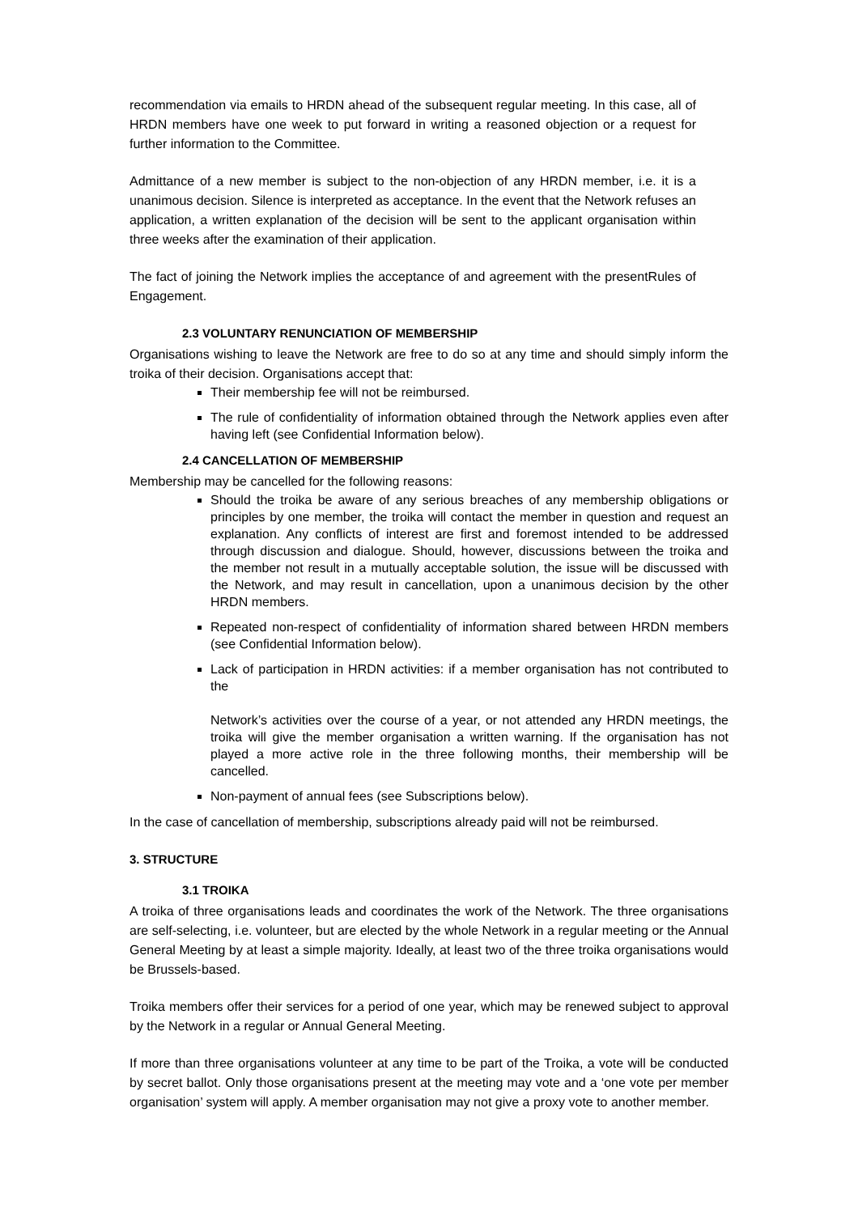recommendation via emails to HRDN ahead of the subsequent regular meeting. In this case, all of HRDN members have one week to put forward in writing a reasoned objection or a request for further information to the Committee.
Admittance of a new member is subject to the non-objection of any HRDN member, i.e. it is a unanimous decision. Silence is interpreted as acceptance. In the event that the Network refuses an application, a written explanation of the decision will be sent to the applicant organisation within three weeks after the examination of their application.
The fact of joining the Network implies the acceptance of and agreement with the presentRules of Engagement.
2.3 VOLUNTARY RENUNCIATION OF MEMBERSHIP
Organisations wishing to leave the Network are free to do so at any time and should simply inform the troika of their decision. Organisations accept that:
Their membership fee will not be reimbursed.
The rule of confidentiality of information obtained through the Network applies even after having left (see Confidential Information below).
2.4 CANCELLATION OF MEMBERSHIP
Membership may be cancelled for the following reasons:
Should the troika be aware of any serious breaches of any membership obligations or principles by one member, the troika will contact the member in question and request an explanation. Any conflicts of interest are first and foremost intended to be addressed through discussion and dialogue. Should, however, discussions between the troika and the member not result in a mutually acceptable solution, the issue will be discussed with the Network, and may result in cancellation, upon a unanimous decision by the other HRDN members.
Repeated non-respect of confidentiality of information shared between HRDN members (see Confidential Information below).
Lack of participation in HRDN activities: if a member organisation has not contributed to the
Network’s activities over the course of a year, or not attended any HRDN meetings, the troika will give the member organisation a written warning. If the organisation has not played a more active role in the three following months, their membership will be cancelled.
Non-payment of annual fees (see Subscriptions below).
In the case of cancellation of membership, subscriptions already paid will not be reimbursed.
3. STRUCTURE
3.1 TROIKA
A troika of three organisations leads and coordinates the work of the Network. The three organisations are self-selecting, i.e. volunteer, but are elected by the whole Network in a regular meeting or the Annual General Meeting by at least a simple majority. Ideally, at least two of the three troika organisations would be Brussels-based.
Troika members offer their services for a period of one year, which may be renewed subject to approval by the Network in a regular or Annual General Meeting.
If more than three organisations volunteer at any time to be part of the Troika, a vote will be conducted by secret ballot. Only those organisations present at the meeting may vote and a ‘one vote per member organisation’ system will apply. A member organisation may not give a proxy vote to another member.